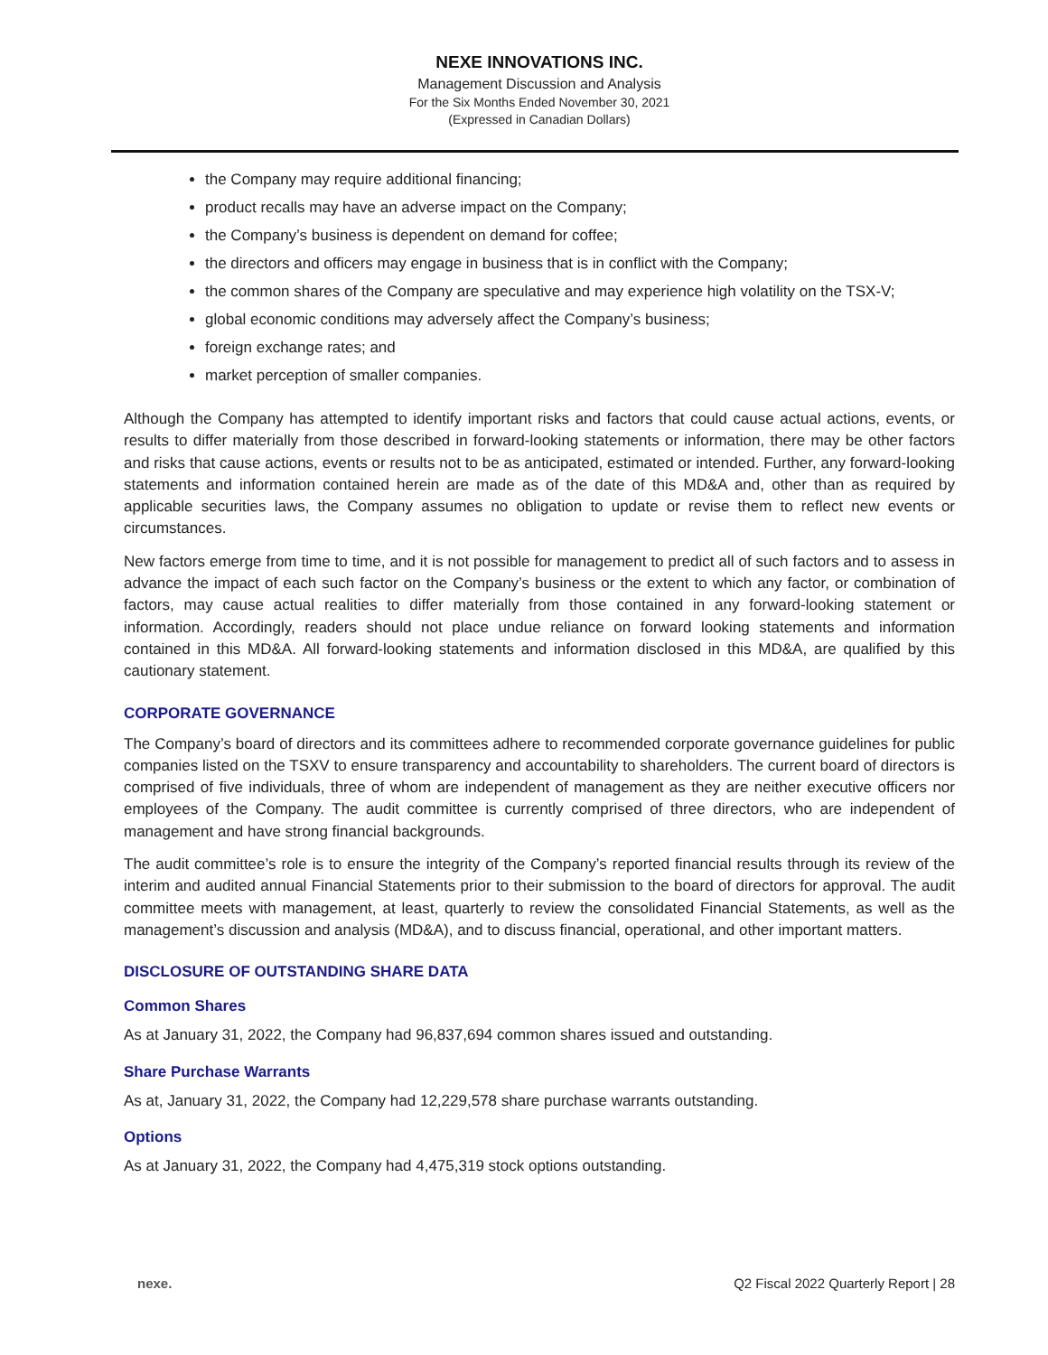NEXE INNOVATIONS INC.
Management Discussion and Analysis
For the Six Months Ended November 30, 2021
(Expressed in Canadian Dollars)
the Company may require additional financing;
product recalls may have an adverse impact on the Company;
the Company’s business is dependent on demand for coffee;
the directors and officers may engage in business that is in conflict with the Company;
the common shares of the Company are speculative and may experience high volatility on the TSX-V;
global economic conditions may adversely affect the Company’s business;
foreign exchange rates; and
market perception of smaller companies.
Although the Company has attempted to identify important risks and factors that could cause actual actions, events, or results to differ materially from those described in forward-looking statements or information, there may be other factors and risks that cause actions, events or results not to be as anticipated, estimated or intended. Further, any forward-looking statements and information contained herein are made as of the date of this MD&A and, other than as required by applicable securities laws, the Company assumes no obligation to update or revise them to reflect new events or circumstances.
New factors emerge from time to time, and it is not possible for management to predict all of such factors and to assess in advance the impact of each such factor on the Company’s business or the extent to which any factor, or combination of factors, may cause actual realities to differ materially from those contained in any forward-looking statement or information. Accordingly, readers should not place undue reliance on forward looking statements and information contained in this MD&A. All forward-looking statements and information disclosed in this MD&A, are qualified by this cautionary statement.
CORPORATE GOVERNANCE
The Company’s board of directors and its committees adhere to recommended corporate governance guidelines for public companies listed on the TSXV to ensure transparency and accountability to shareholders. The current board of directors is comprised of five individuals, three of whom are independent of management as they are neither executive officers nor employees of the Company. The audit committee is currently comprised of three directors, who are independent of management and have strong financial backgrounds.
The audit committee’s role is to ensure the integrity of the Company’s reported financial results through its review of the interim and audited annual Financial Statements prior to their submission to the board of directors for approval. The audit committee meets with management, at least, quarterly to review the consolidated Financial Statements, as well as the management’s discussion and analysis (MD&A), and to discuss financial, operational, and other important matters.
DISCLOSURE OF OUTSTANDING SHARE DATA
Common Shares
As at January 31, 2022, the Company had 96,837,694 common shares issued and outstanding.
Share Purchase Warrants
As at, January 31, 2022, the Company had 12,229,578 share purchase warrants outstanding.
Options
As at January 31, 2022, the Company had 4,475,319 stock options outstanding.
nexe. Q2 Fiscal 2022 Quarterly Report | 28